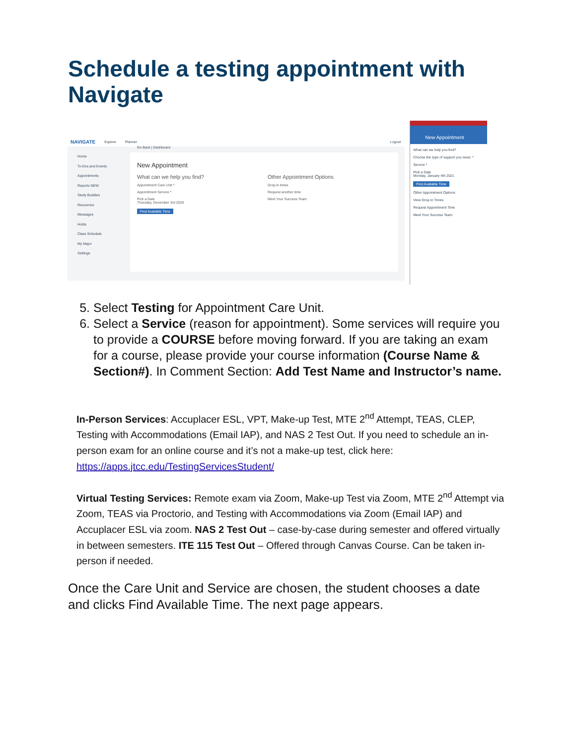Schedule a testing appointment with Navigate
NAVIGATE Explore Planner Logout
Home
To-Dos and Events
Appointments
Reports NEW
Study Buddies
Resources
Messages
Holds
Class Schedule
My Major
Settings
Go Back | Dashboard
New Appointment
What can we help you find?
Appointment Care Unit *
Appointment Service *
Pick a Date
Thursday, December 3rd 2020
Find Available Time
Other Appointment Options
Drop-in times
Request another time
Meet Your Success Team
New Appointment
What can we help you find?
Choose the type of support you need. *
Service *
Pick a Date
Monday, January 4th 2021
Find Available Time
Other Appointment Options
View Drop-In Times
Request Appointment Time
Meet Your Success Team
5. Select Testing for Appointment Care Unit.
6. Select a Service (reason for appointment). Some services will require you to provide a COURSE before moving forward. If you are taking an exam for a course, please provide your course information (Course Name & Section#). In Comment Section: Add Test Name and Instructor’s name.
In-Person Services: Accuplacer ESL, VPT, Make-up Test, MTE 2<sup>nd</sup> Attempt, TEAS, CLEP, Testing with Accommodations (Email IAP), and NAS 2 Test Out. If you need to schedule an in-person exam for an online course and it’s not a make-up test, click here: https://apps.jtcc.edu/TestingServicesStudent/
Virtual Testing Services: Remote exam via Zoom, Make-up Test via Zoom, MTE 2<sup>nd</sup> Attempt via Zoom, TEAS via Proctorio, and Testing with Accommodations via Zoom (Email IAP) and Accuplacer ESL via zoom. NAS 2 Test Out – case-by-case during semester and offered virtually in between semesters. ITE 115 Test Out – Offered through Canvas Course. Can be taken in-person if needed.
Once the Care Unit and Service are chosen, the student chooses a date and clicks Find Available Time. The next page appears.